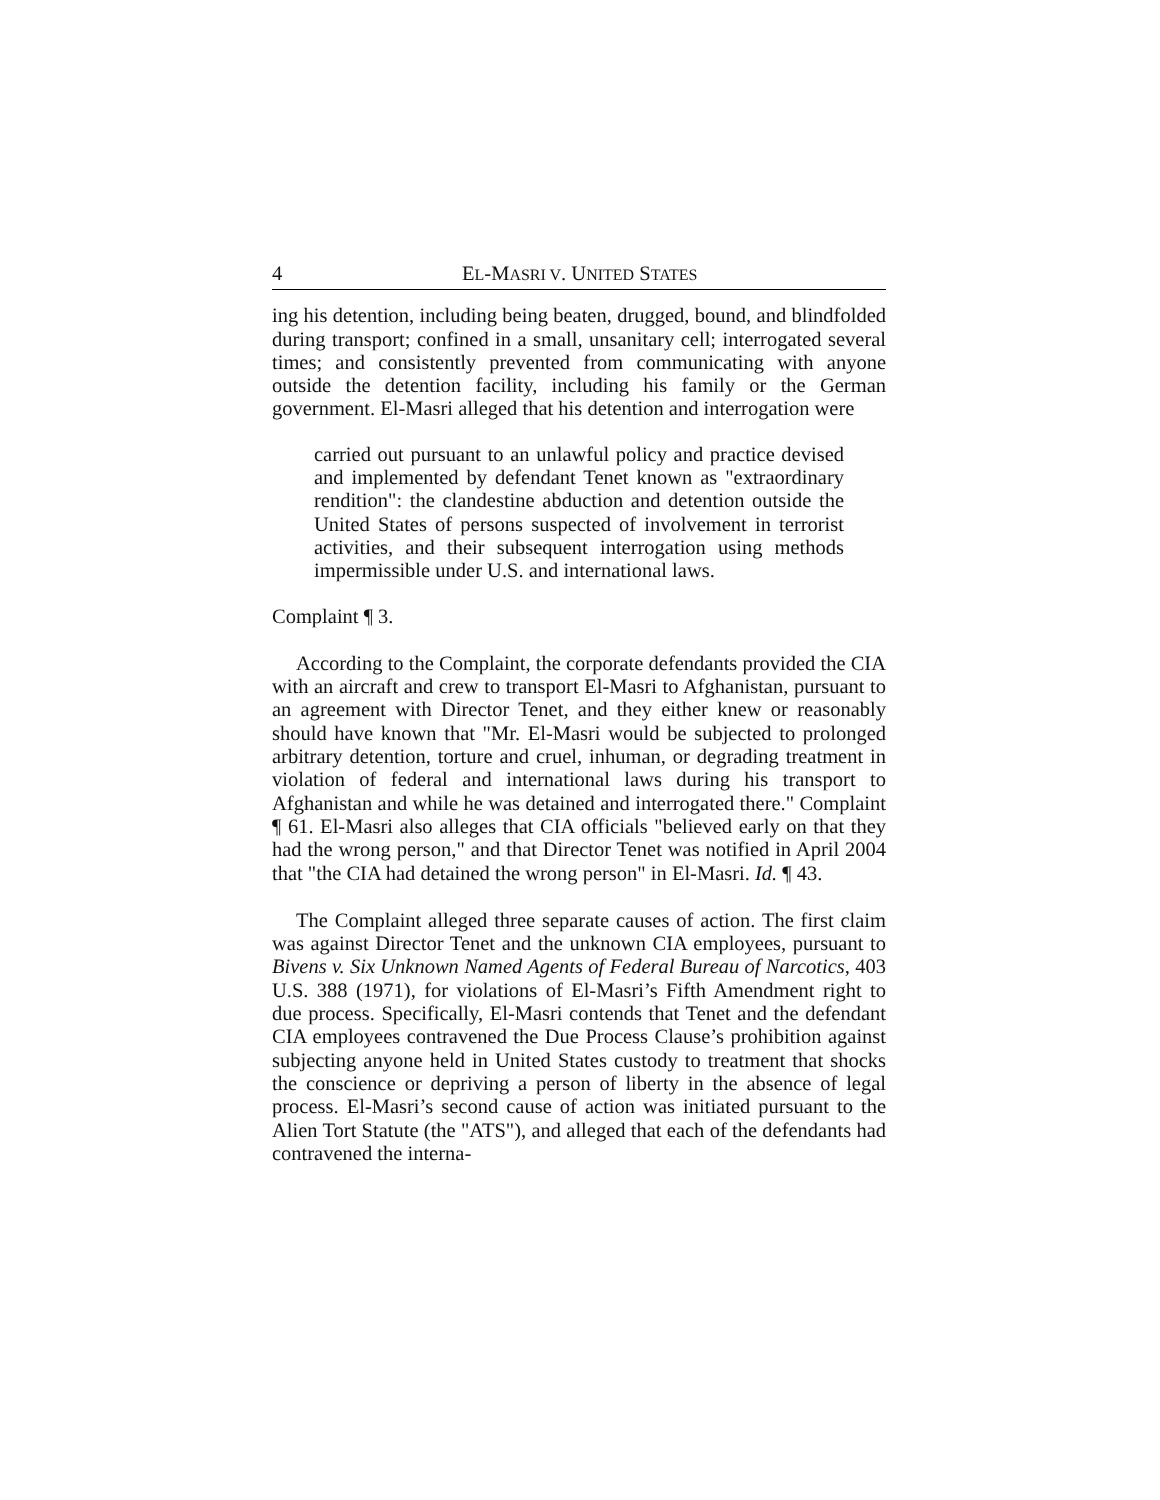4 EL-MASRI V. UNITED STATES
ing his detention, including being beaten, drugged, bound, and blindfolded during transport; confined in a small, unsanitary cell; interrogated several times; and consistently prevented from communicating with anyone outside the detention facility, including his family or the German government. El-Masri alleged that his detention and interrogation were
carried out pursuant to an unlawful policy and practice devised and implemented by defendant Tenet known as "extraordinary rendition": the clandestine abduction and detention outside the United States of persons suspected of involvement in terrorist activities, and their subsequent interrogation using methods impermissible under U.S. and international laws.
Complaint ¶ 3.
According to the Complaint, the corporate defendants provided the CIA with an aircraft and crew to transport El-Masri to Afghanistan, pursuant to an agreement with Director Tenet, and they either knew or reasonably should have known that "Mr. El-Masri would be subjected to prolonged arbitrary detention, torture and cruel, inhuman, or degrading treatment in violation of federal and international laws during his transport to Afghanistan and while he was detained and interrogated there." Complaint ¶ 61. El-Masri also alleges that CIA officials "believed early on that they had the wrong person," and that Director Tenet was notified in April 2004 that "the CIA had detained the wrong person" in El-Masri. Id. ¶ 43.
The Complaint alleged three separate causes of action. The first claim was against Director Tenet and the unknown CIA employees, pursuant to Bivens v. Six Unknown Named Agents of Federal Bureau of Narcotics, 403 U.S. 388 (1971), for violations of El-Masri’s Fifth Amendment right to due process. Specifically, El-Masri contends that Tenet and the defendant CIA employees contravened the Due Process Clause’s prohibition against subjecting anyone held in United States custody to treatment that shocks the conscience or depriving a person of liberty in the absence of legal process. El-Masri’s second cause of action was initiated pursuant to the Alien Tort Statute (the "ATS"), and alleged that each of the defendants had contravened the interna-